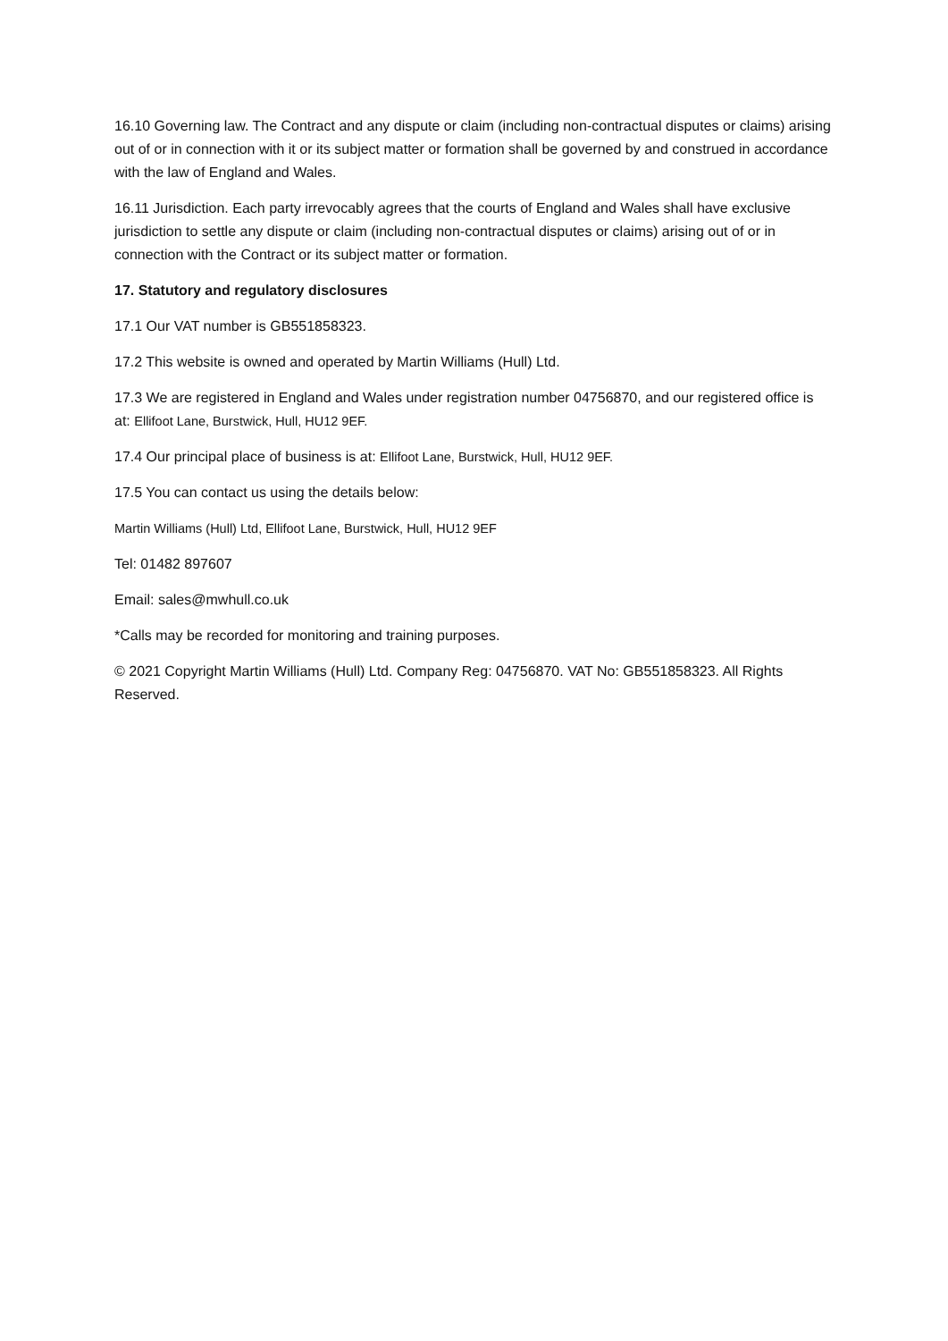16.10 Governing law. The Contract and any dispute or claim (including non-contractual disputes or claims) arising out of or in connection with it or its subject matter or formation shall be governed by and construed in accordance with the law of England and Wales.
16.11 Jurisdiction. Each party irrevocably agrees that the courts of England and Wales shall have exclusive jurisdiction to settle any dispute or claim (including non-contractual disputes or claims) arising out of or in connection with the Contract or its subject matter or formation.
17. Statutory and regulatory disclosures
17.1 Our VAT number is GB551858323.
17.2 This website is owned and operated by Martin Williams (Hull) Ltd.
17.3 We are registered in England and Wales under registration number 04756870, and our registered office is at: Ellifoot Lane, Burstwick, Hull, HU12 9EF.
17.4 Our principal place of business is at: Ellifoot Lane, Burstwick, Hull, HU12 9EF.
17.5 You can contact us using the details below:
Martin Williams (Hull) Ltd, Ellifoot Lane, Burstwick, Hull, HU12 9EF
Tel: 01482 897607
Email: sales@mwhull.co.uk
*Calls may be recorded for monitoring and training purposes.
© 2021 Copyright Martin Williams (Hull) Ltd. Company Reg: 04756870. VAT No: GB551858323. All Rights Reserved.